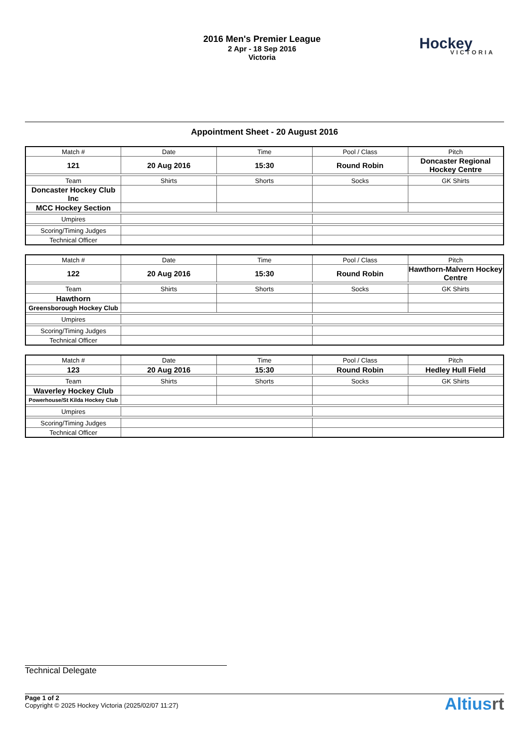2016 Men's Premier League
2 Apr - 18 Sep 2016
Victoria
Hockey
VICTORIA
Appointment Sheet - 20 August 2016
| Match # | Date | Time | Pool / Class | Pitch |
| 121 | 20 Aug 2016 | 15:30 | Round Robin | Doncaster Regional Hockey Centre |
| Team | Shirts | Shorts | Socks | GK Shirts |
| Doncaster Hockey Club Inc | | | | |
| MCC Hockey Section | | | | |
| Umpires | | | | |
| Scoring/Timing Judges | | | | |
| Technical Officer | | | | |
| Match # | Date | Time | Pool / Class | Pitch |
| 122 | 20 Aug 2016 | 15:30 | Round Robin | Hawthorn-Malvern Hockey Centre |
| Team | Shirts | Shorts | Socks | GK Shirts |
| Hawthorn | | | | |
| Greensborough Hockey Club | | | | |
| Umpires | | | | |
| Scoring/Timing Judges | | | | |
| Technical Officer | | | | |
| Match # | Date | Time | Pool / Class | Pitch |
| 123 | 20 Aug 2016 | 15:30 | Round Robin | Hedley Hull Field |
| Team | Shirts | Shorts | Socks | GK Shirts |
| Waverley Hockey Club | | | | |
| Powerhouse/St Kilda Hockey Club | | | | |
| Umpires | | | | |
| Scoring/Timing Judges | | | | |
| Technical Officer | | | | |
Technical Delegate
Page 1 of 2
Copyright © 2025 Hockey Victoria (2025/02/07 11:27)
Altiusrt